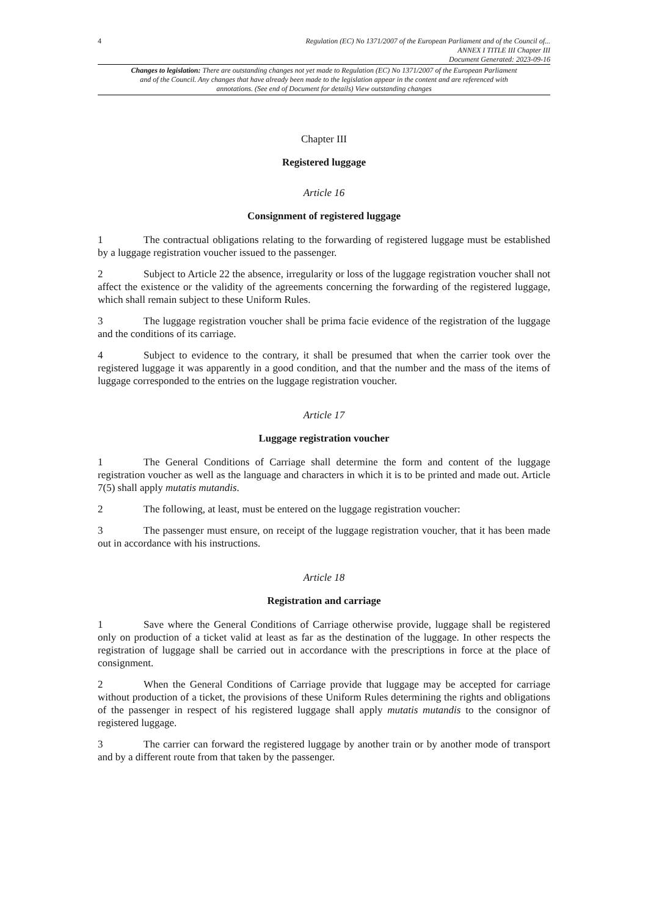4
Regulation (EC) No 1371/2007 of the European Parliament and of the Council of...
ANNEX I TITLE III Chapter III
Document Generated: 2023-09-16
Changes to legislation: There are outstanding changes not yet made to Regulation (EC) No 1371/2007 of the European Parliament and of the Council. Any changes that have already been made to the legislation appear in the content and are referenced with annotations. (See end of Document for details) View outstanding changes
Chapter III
Registered luggage
Article 16
Consignment of registered luggage
1 The contractual obligations relating to the forwarding of registered luggage must be established by a luggage registration voucher issued to the passenger.
2 Subject to Article 22 the absence, irregularity or loss of the luggage registration voucher shall not affect the existence or the validity of the agreements concerning the forwarding of the registered luggage, which shall remain subject to these Uniform Rules.
3 The luggage registration voucher shall be prima facie evidence of the registration of the luggage and the conditions of its carriage.
4 Subject to evidence to the contrary, it shall be presumed that when the carrier took over the registered luggage it was apparently in a good condition, and that the number and the mass of the items of luggage corresponded to the entries on the luggage registration voucher.
Article 17
Luggage registration voucher
1 The General Conditions of Carriage shall determine the form and content of the luggage registration voucher as well as the language and characters in which it is to be printed and made out. Article 7(5) shall apply mutatis mutandis.
2 The following, at least, must be entered on the luggage registration voucher:
3 The passenger must ensure, on receipt of the luggage registration voucher, that it has been made out in accordance with his instructions.
Article 18
Registration and carriage
1 Save where the General Conditions of Carriage otherwise provide, luggage shall be registered only on production of a ticket valid at least as far as the destination of the luggage. In other respects the registration of luggage shall be carried out in accordance with the prescriptions in force at the place of consignment.
2 When the General Conditions of Carriage provide that luggage may be accepted for carriage without production of a ticket, the provisions of these Uniform Rules determining the rights and obligations of the passenger in respect of his registered luggage shall apply mutatis mutandis to the consignor of registered luggage.
3 The carrier can forward the registered luggage by another train or by another mode of transport and by a different route from that taken by the passenger.